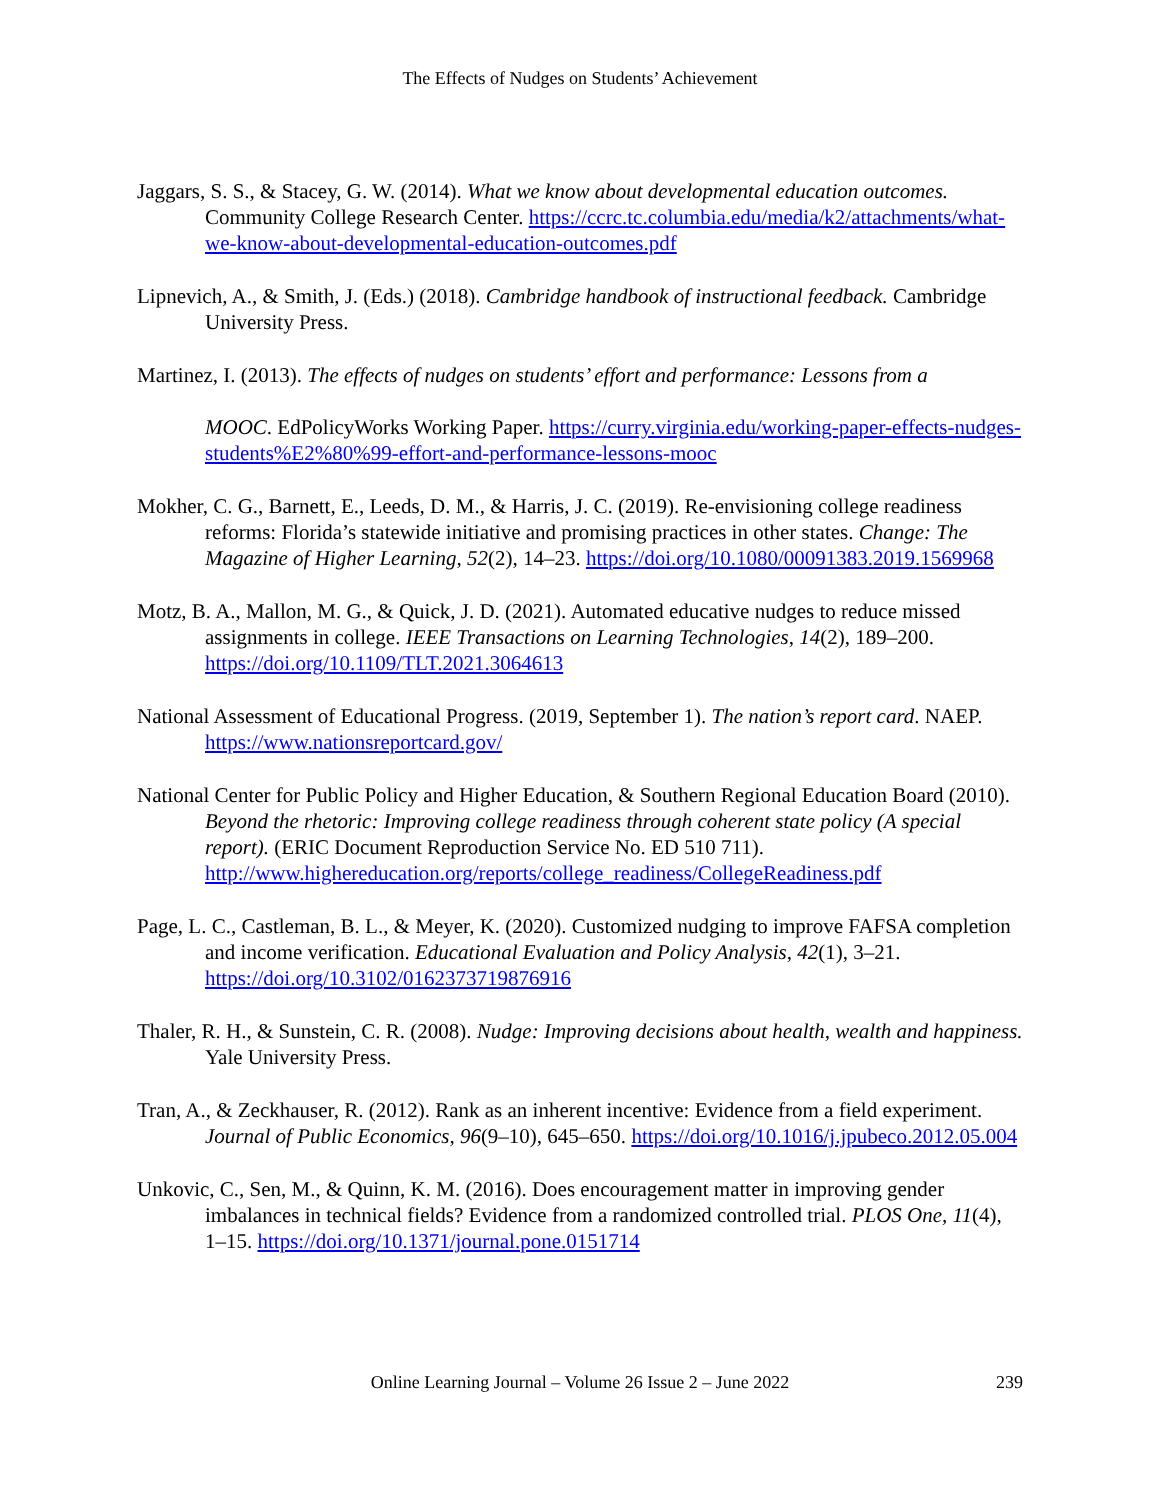The Effects of Nudges on Students’ Achievement
Jaggars, S. S., & Stacey, G. W. (2014). What we know about developmental education outcomes. Community College Research Center. https://ccrc.tc.columbia.edu/media/k2/attachments/what-we-know-about-developmental-education-outcomes.pdf
Lipnevich, A., & Smith, J. (Eds.) (2018). Cambridge handbook of instructional feedback. Cambridge University Press.
Martinez, I. (2013). The effects of nudges on students’ effort and performance: Lessons from a
MOOC. EdPolicyWorks Working Paper. https://curry.virginia.edu/working-paper-effects-nudges-students%E2%80%99-effort-and-performance-lessons-mooc
Mokher, C. G., Barnett, E., Leeds, D. M., & Harris, J. C. (2019). Re-envisioning college readiness reforms: Florida’s statewide initiative and promising practices in other states. Change: The Magazine of Higher Learning, 52(2), 14–23. https://doi.org/10.1080/00091383.2019.1569968
Motz, B. A., Mallon, M. G., & Quick, J. D. (2021). Automated educative nudges to reduce missed assignments in college. IEEE Transactions on Learning Technologies, 14(2), 189–200. https://doi.org/10.1109/TLT.2021.3064613
National Assessment of Educational Progress. (2019, September 1). The nation’s report card. NAEP. https://www.nationsreportcard.gov/
National Center for Public Policy and Higher Education, & Southern Regional Education Board (2010). Beyond the rhetoric: Improving college readiness through coherent state policy (A special report). (ERIC Document Reproduction Service No. ED 510 711). http://www.highereducation.org/reports/college_readiness/CollegeReadiness.pdf
Page, L. C., Castleman, B. L., & Meyer, K. (2020). Customized nudging to improve FAFSA completion and income verification. Educational Evaluation and Policy Analysis, 42(1), 3–21. https://doi.org/10.3102/0162373719876916
Thaler, R. H., & Sunstein, C. R. (2008). Nudge: Improving decisions about health, wealth and happiness. Yale University Press.
Tran, A., & Zeckhauser, R. (2012). Rank as an inherent incentive: Evidence from a field experiment. Journal of Public Economics, 96(9–10), 645–650. https://doi.org/10.1016/j.jpubeco.2012.05.004
Unkovic, C., Sen, M., & Quinn, K. M. (2016). Does encouragement matter in improving gender imbalances in technical fields? Evidence from a randomized controlled trial. PLOS One, 11(4), 1–15. https://doi.org/10.1371/journal.pone.0151714
Online Learning Journal – Volume 26 Issue 2 – June 2022
239